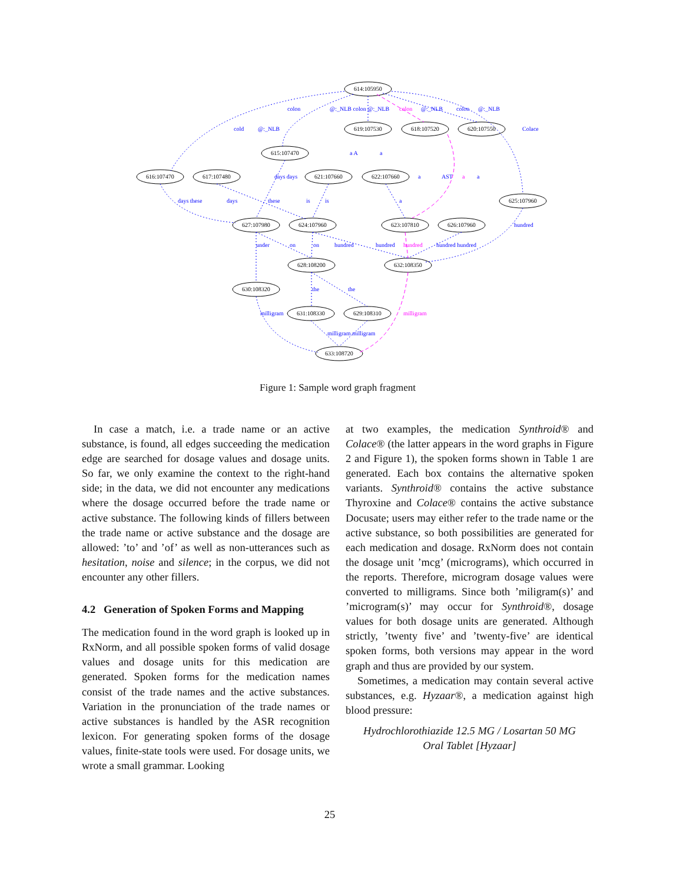614:105950
619:107530
618:107520
620:107550
615:107470
616:107470
617:107480
621:107660
622:107660
625:107960
627:107980
624:107960
623:107810
626:107960
628:108200
632:108350
630:108320
631:108330
629:108310
633:108720
colon
@:_NLB colon @:_NLB
@:_NLB
colon
@:_NLB
cold
@:_NLB
Colace
a A
a
days days
a
AST
a
days these
days
these
is
is
a
hundred
under
on
on
hundred
hundred
hundred hundred
the
the
milligram
milligram milligram
colon
a
hundred
milligram
Figure 1: Sample word graph fragment
In case a match, i.e. a trade name or an active substance, is found, all edges succeeding the medication edge are searched for dosage values and dosage units. So far, we only examine the context to the right-hand side; in the data, we did not encounter any medications where the dosage occurred before the trade name or active substance. The following kinds of fillers between the trade name or active substance and the dosage are allowed: ’to’ and ’of’ as well as non-utterances such as hesitation, noise and silence; in the corpus, we did not encounter any other fillers.
4.2 Generation of Spoken Forms and Mapping
The medication found in the word graph is looked up in RxNorm, and all possible spoken forms of valid dosage values and dosage units for this medication are generated. Spoken forms for the medication names consist of the trade names and the active substances. Variation in the pronunciation of the trade names or active substances is handled by the ASR recognition lexicon. For generating spoken forms of the dosage values, finite-state tools were used. For dosage units, we wrote a small grammar. Looking
at two examples, the medication Synthroid® and Colace® (the latter appears in the word graphs in Figure 2 and Figure 1), the spoken forms shown in Table 1 are generated. Each box contains the alternative spoken variants. Synthroid® contains the active substance Thyroxine and Colace® contains the active substance Docusate; users may either refer to the trade name or the active substance, so both possibilities are generated for each medication and dosage. RxNorm does not contain the dosage unit ’mcg’ (micrograms), which occurred in the reports. Therefore, microgram dosage values were converted to milligrams. Since both ’miligram(s)’ and ’microgram(s)’ may occur for Synthroid®, dosage values for both dosage units are generated. Although strictly, ’twenty five’ and ’twenty-five’ are identical spoken forms, both versions may appear in the word graph and thus are provided by our system.
Sometimes, a medication may contain several active substances, e.g. Hyzaar®, a medication against high blood pressure:
Hydrochlorothiazide 12.5 MG / Losartan 50 MG
Oral Tablet [Hyzaar]
25